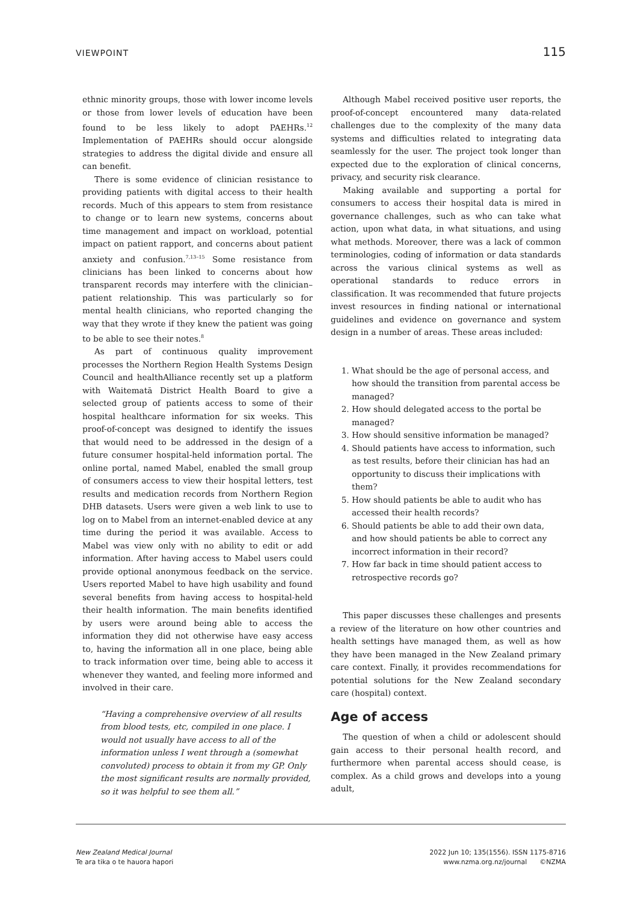VIEWPOINT 115
ethnic minority groups, those with lower income levels or those from lower levels of education have been found to be less likely to adopt PAEHRs.<sup>12</sup> Implementation of PAEHRs should occur alongside strategies to address the digital divide and ensure all can benefit.
There is some evidence of clinician resistance to providing patients with digital access to their health records. Much of this appears to stem from resistance to change or to learn new systems, concerns about time management and impact on workload, potential impact on patient rapport, and concerns about patient anxiety and confusion.<sup>7,13–15</sup> Some resistance from clinicians has been linked to concerns about how transparent records may interfere with the clinician–patient relationship. This was particularly so for mental health clinicians, who reported changing the way that they wrote if they knew the patient was going to be able to see their notes.<sup>8</sup>
As part of continuous quality improvement processes the Northern Region Health Systems Design Council and healthAlliance recently set up a platform with Waitematā District Health Board to give a selected group of patients access to some of their hospital healthcare information for six weeks. This proof-of-concept was designed to identify the issues that would need to be addressed in the design of a future consumer hospital-held information portal. The online portal, named Mabel, enabled the small group of consumers access to view their hospital letters, test results and medication records from Northern Region DHB datasets. Users were given a web link to use to log on to Mabel from an internet-enabled device at any time during the period it was available. Access to Mabel was view only with no ability to edit or add information. After having access to Mabel users could provide optional anonymous feedback on the service. Users reported Mabel to have high usability and found several benefits from having access to hospital-held their health information. The main benefits identified by users were around being able to access the information they did not otherwise have easy access to, having the information all in one place, being able to track information over time, being able to access it whenever they wanted, and feeling more informed and involved in their care.
“Having a comprehensive overview of all results from blood tests, etc, compiled in one place. I would not usually have access to all of the information unless I went through a (somewhat convoluted) process to obtain it from my GP. Only the most significant results are normally provided, so it was helpful to see them all.”
Although Mabel received positive user reports, the proof-of-concept encountered many data-related challenges due to the complexity of the many data systems and difficulties related to integrating data seamlessly for the user. The project took longer than expected due to the exploration of clinical concerns, privacy, and security risk clearance.
Making available and supporting a portal for consumers to access their hospital data is mired in governance challenges, such as who can take what action, upon what data, in what situations, and using what methods. Moreover, there was a lack of common terminologies, coding of information or data standards across the various clinical systems as well as operational standards to reduce errors in classification. It was recommended that future projects invest resources in finding national or international guidelines and evidence on governance and system design in a number of areas. These areas included:
1. What should be the age of personal access, and how should the transition from parental access be managed?
2. How should delegated access to the portal be managed?
3. How should sensitive information be managed?
4. Should patients have access to information, such as test results, before their clinician has had an opportunity to discuss their implications with them?
5. How should patients be able to audit who has accessed their health records?
6. Should patients be able to add their own data, and how should patients be able to correct any incorrect information in their record?
7. How far back in time should patient access to retrospective records go?
This paper discusses these challenges and presents a review of the literature on how other countries and health settings have managed them, as well as how they have been managed in the New Zealand primary care context. Finally, it provides recommendations for potential solutions for the New Zealand secondary care (hospital) context.
Age of access
The question of when a child or adolescent should gain access to their personal health record, and furthermore when parental access should cease, is complex. As a child grows and develops into a young adult,
New Zealand Medical Journal
Te ara tika o te hauora hapori
2022 Jun 10; 135(1556). ISSN 1175-8716
www.nzma.org.nz/journal ©NZMA